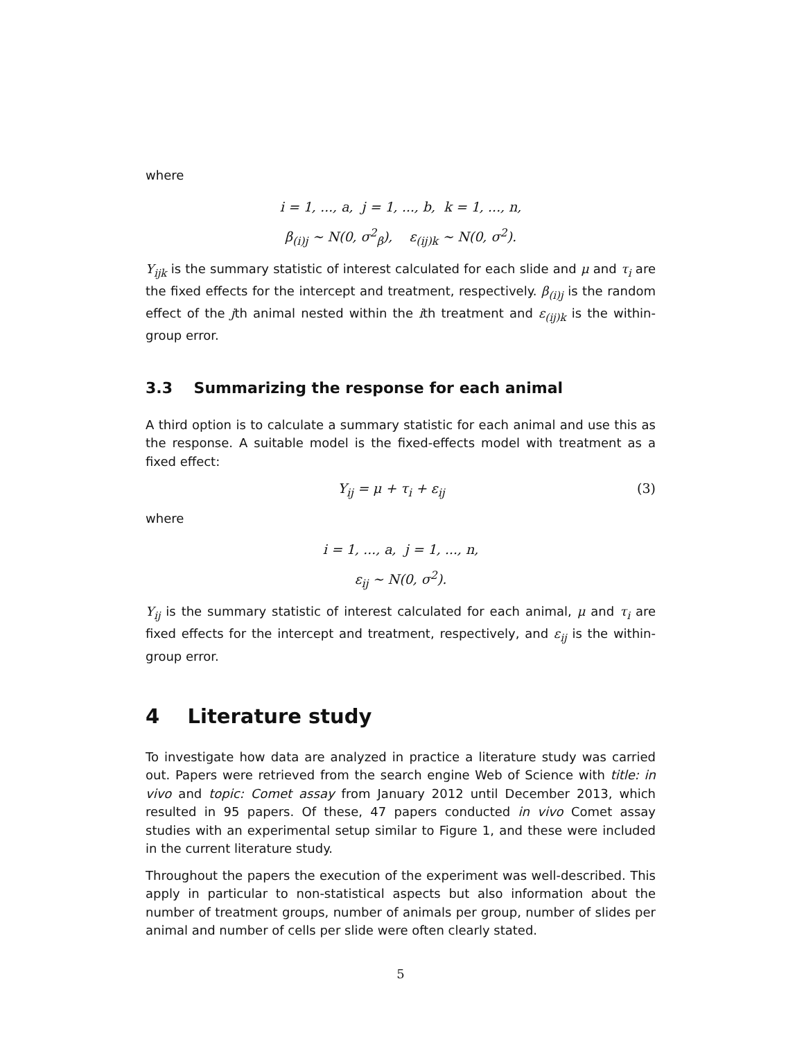where
i = 1, ..., a, j = 1, ..., b, k = 1, ..., n,
β<sub>(i)j</sub> ∼ N(0, σ<sup>2</sup><sub>β</sub>), ε<sub>(ij)k</sub> ∼ N(0, σ<sup>2</sup>).
Y<sub>ijk</sub> is the summary statistic of interest calculated for each slide and μ and τ<sub>i</sub> are the fixed effects for the intercept and treatment, respectively. β<sub>(i)j</sub> is the random effect of the jth animal nested within the ith treatment and ε<sub>(ij)k</sub> is the within-group error.
3.3 Summarizing the response for each animal
A third option is to calculate a summary statistic for each animal and use this as the response. A suitable model is the fixed-effects model with treatment as a fixed effect:
Y<sub>ij</sub> = μ + τ<sub>i</sub> + ε<sub>ij</sub> (3)
where
i = 1, ..., a, j = 1, ..., n,
ε<sub>ij</sub> ∼ N(0, σ<sup>2</sup>).
Y<sub>ij</sub> is the summary statistic of interest calculated for each animal, μ and τ<sub>i</sub> are fixed effects for the intercept and treatment, respectively, and ε<sub>ij</sub> is the within-group error.
4 Literature study
To investigate how data are analyzed in practice a literature study was carried out. Papers were retrieved from the search engine Web of Science with title: in vivo and topic: Comet assay from January 2012 until December 2013, which resulted in 95 papers. Of these, 47 papers conducted in vivo Comet assay studies with an experimental setup similar to Figure 1, and these were included in the current literature study.
Throughout the papers the execution of the experiment was well-described. This apply in particular to non-statistical aspects but also information about the number of treatment groups, number of animals per group, number of slides per animal and number of cells per slide were often clearly stated.
5